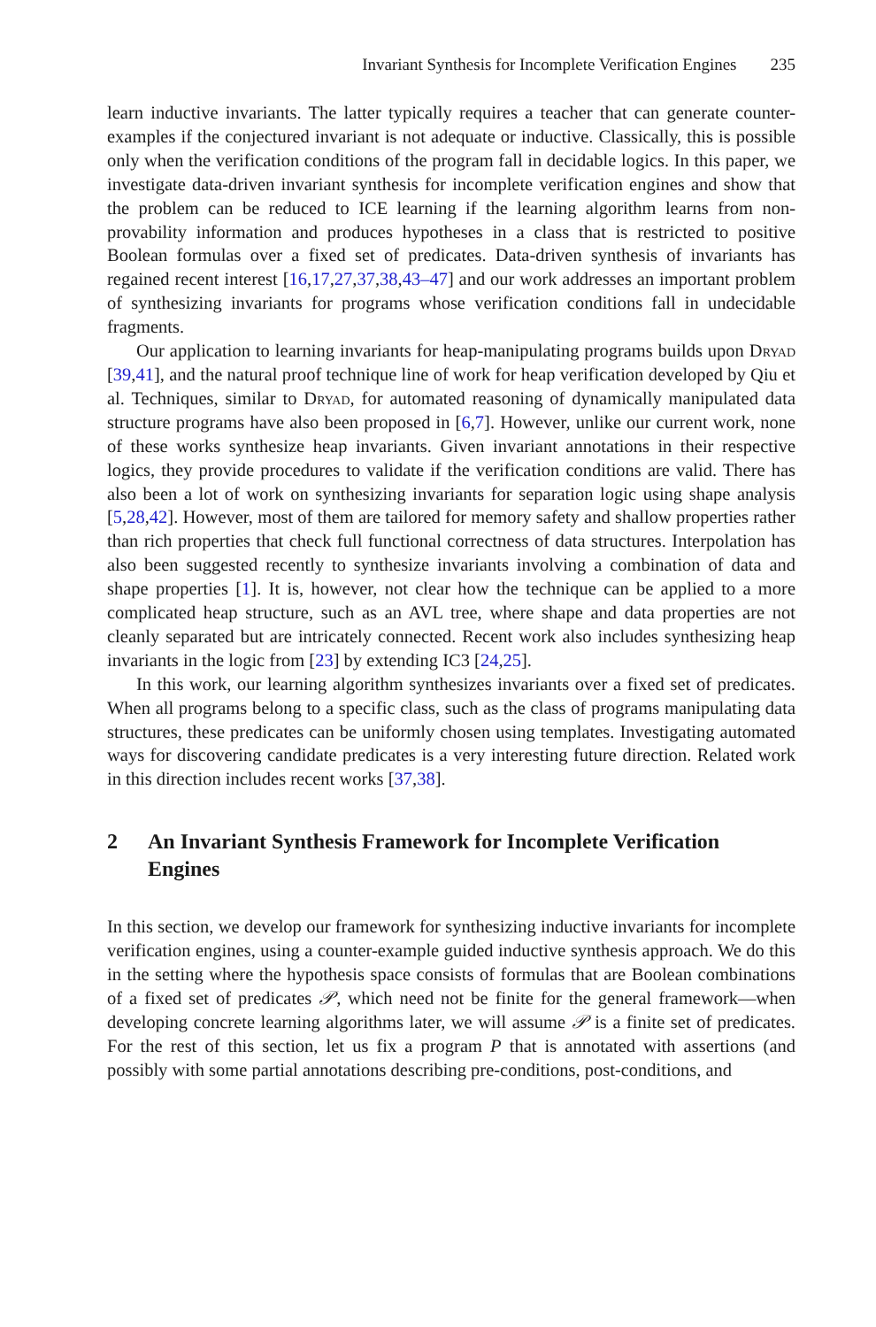Invariant Synthesis for Incomplete Verification Engines 235
learn inductive invariants. The latter typically requires a teacher that can generate counter-examples if the conjectured invariant is not adequate or inductive. Classically, this is possible only when the verification conditions of the program fall in decidable logics. In this paper, we investigate data-driven invariant synthesis for incomplete verification engines and show that the problem can be reduced to ICE learning if the learning algorithm learns from non-provability information and produces hypotheses in a class that is restricted to positive Boolean formulas over a fixed set of predicates. Data-driven synthesis of invariants has regained recent interest [16,17,27,37,38,43–47] and our work addresses an important problem of synthesizing invariants for programs whose verification conditions fall in undecidable fragments.
Our application to learning invariants for heap-manipulating programs builds upon Dryad [39,41], and the natural proof technique line of work for heap verification developed by Qiu et al. Techniques, similar to Dryad, for automated reasoning of dynamically manipulated data structure programs have also been proposed in [6,7]. However, unlike our current work, none of these works synthesize heap invariants. Given invariant annotations in their respective logics, they provide procedures to validate if the verification conditions are valid. There has also been a lot of work on synthesizing invariants for separation logic using shape analysis [5,28,42]. However, most of them are tailored for memory safety and shallow properties rather than rich properties that check full functional correctness of data structures. Interpolation has also been suggested recently to synthesize invariants involving a combination of data and shape properties [1]. It is, however, not clear how the technique can be applied to a more complicated heap structure, such as an AVL tree, where shape and data properties are not cleanly separated but are intricately connected. Recent work also includes synthesizing heap invariants in the logic from [23] by extending IC3 [24,25].
In this work, our learning algorithm synthesizes invariants over a fixed set of predicates. When all programs belong to a specific class, such as the class of programs manipulating data structures, these predicates can be uniformly chosen using templates. Investigating automated ways for discovering candidate predicates is a very interesting future direction. Related work in this direction includes recent works [37,38].
2 An Invariant Synthesis Framework for Incomplete Verification Engines
In this section, we develop our framework for synthesizing inductive invariants for incomplete verification engines, using a counter-example guided inductive synthesis approach. We do this in the setting where the hypothesis space consists of formulas that are Boolean combinations of a fixed set of predicates 𝒫, which need not be finite for the general framework—when developing concrete learning algorithms later, we will assume 𝒫 is a finite set of predicates. For the rest of this section, let us fix a program P that is annotated with assertions (and possibly with some partial annotations describing pre-conditions, post-conditions, and